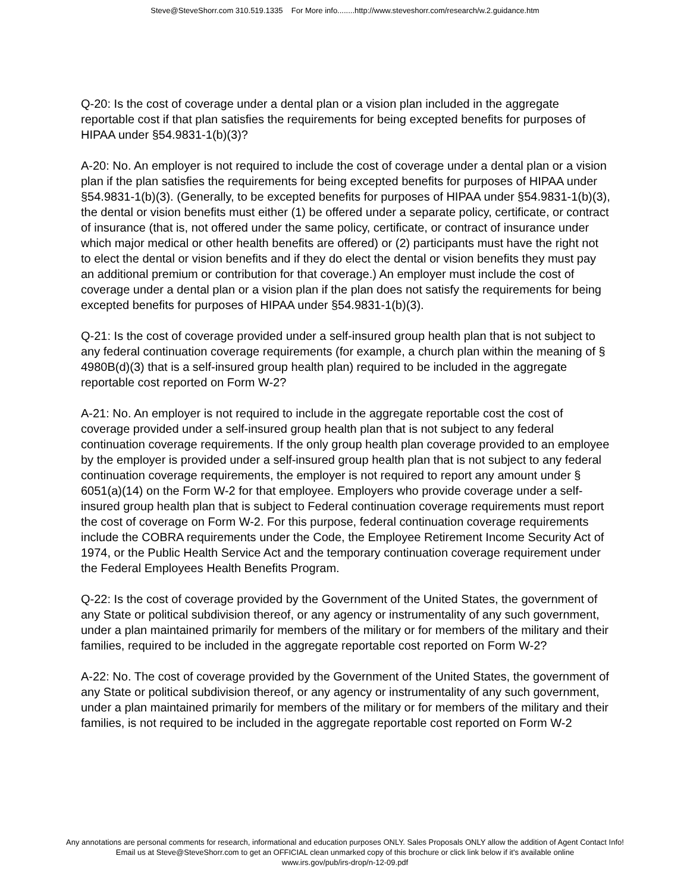Steve@SteveShorr.com 310.519.1335 For More info........http://www.steveshorr.com/research/w.2.guidance.htm
Q-20: Is the cost of coverage under a dental plan or a vision plan included in the aggregate reportable cost if that plan satisfies the requirements for being excepted benefits for purposes of HIPAA under §54.9831-1(b)(3)?
A-20: No. An employer is not required to include the cost of coverage under a dental plan or a vision plan if the plan satisfies the requirements for being excepted benefits for purposes of HIPAA under §54.9831-1(b)(3). (Generally, to be excepted benefits for purposes of HIPAA under §54.9831-1(b)(3), the dental or vision benefits must either (1) be offered under a separate policy, certificate, or contract of insurance (that is, not offered under the same policy, certificate, or contract of insurance under which major medical or other health benefits are offered) or (2) participants must have the right not to elect the dental or vision benefits and if they do elect the dental or vision benefits they must pay an additional premium or contribution for that coverage.) An employer must include the cost of coverage under a dental plan or a vision plan if the plan does not satisfy the requirements for being excepted benefits for purposes of HIPAA under §54.9831-1(b)(3).
Q-21: Is the cost of coverage provided under a self-insured group health plan that is not subject to any federal continuation coverage requirements (for example, a church plan within the meaning of § 4980B(d)(3) that is a self-insured group health plan) required to be included in the aggregate reportable cost reported on Form W-2?
A-21: No. An employer is not required to include in the aggregate reportable cost the cost of coverage provided under a self-insured group health plan that is not subject to any federal continuation coverage requirements. If the only group health plan coverage provided to an employee by the employer is provided under a self-insured group health plan that is not subject to any federal continuation coverage requirements, the employer is not required to report any amount under § 6051(a)(14) on the Form W-2 for that employee. Employers who provide coverage under a self-insured group health plan that is subject to Federal continuation coverage requirements must report the cost of coverage on Form W-2. For this purpose, federal continuation coverage requirements include the COBRA requirements under the Code, the Employee Retirement Income Security Act of 1974, or the Public Health Service Act and the temporary continuation coverage requirement under the Federal Employees Health Benefits Program.
Q-22: Is the cost of coverage provided by the Government of the United States, the government of any State or political subdivision thereof, or any agency or instrumentality of any such government, under a plan maintained primarily for members of the military or for members of the military and their families, required to be included in the aggregate reportable cost reported on Form W-2?
A-22: No. The cost of coverage provided by the Government of the United States, the government of any State or political subdivision thereof, or any agency or instrumentality of any such government, under a plan maintained primarily for members of the military or for members of the military and their families, is not required to be included in the aggregate reportable cost reported on Form W-2
Any annotations are personal comments for research, informational and education purposes ONLY. Sales Proposals ONLY allow the addition of Agent Contact Info!
Email us at Steve@SteveShorr.com to get an OFFICIAL clean unmarked copy of this brochure or click link below if it's available online
www.irs.gov/pub/irs-drop/n-12-09.pdf